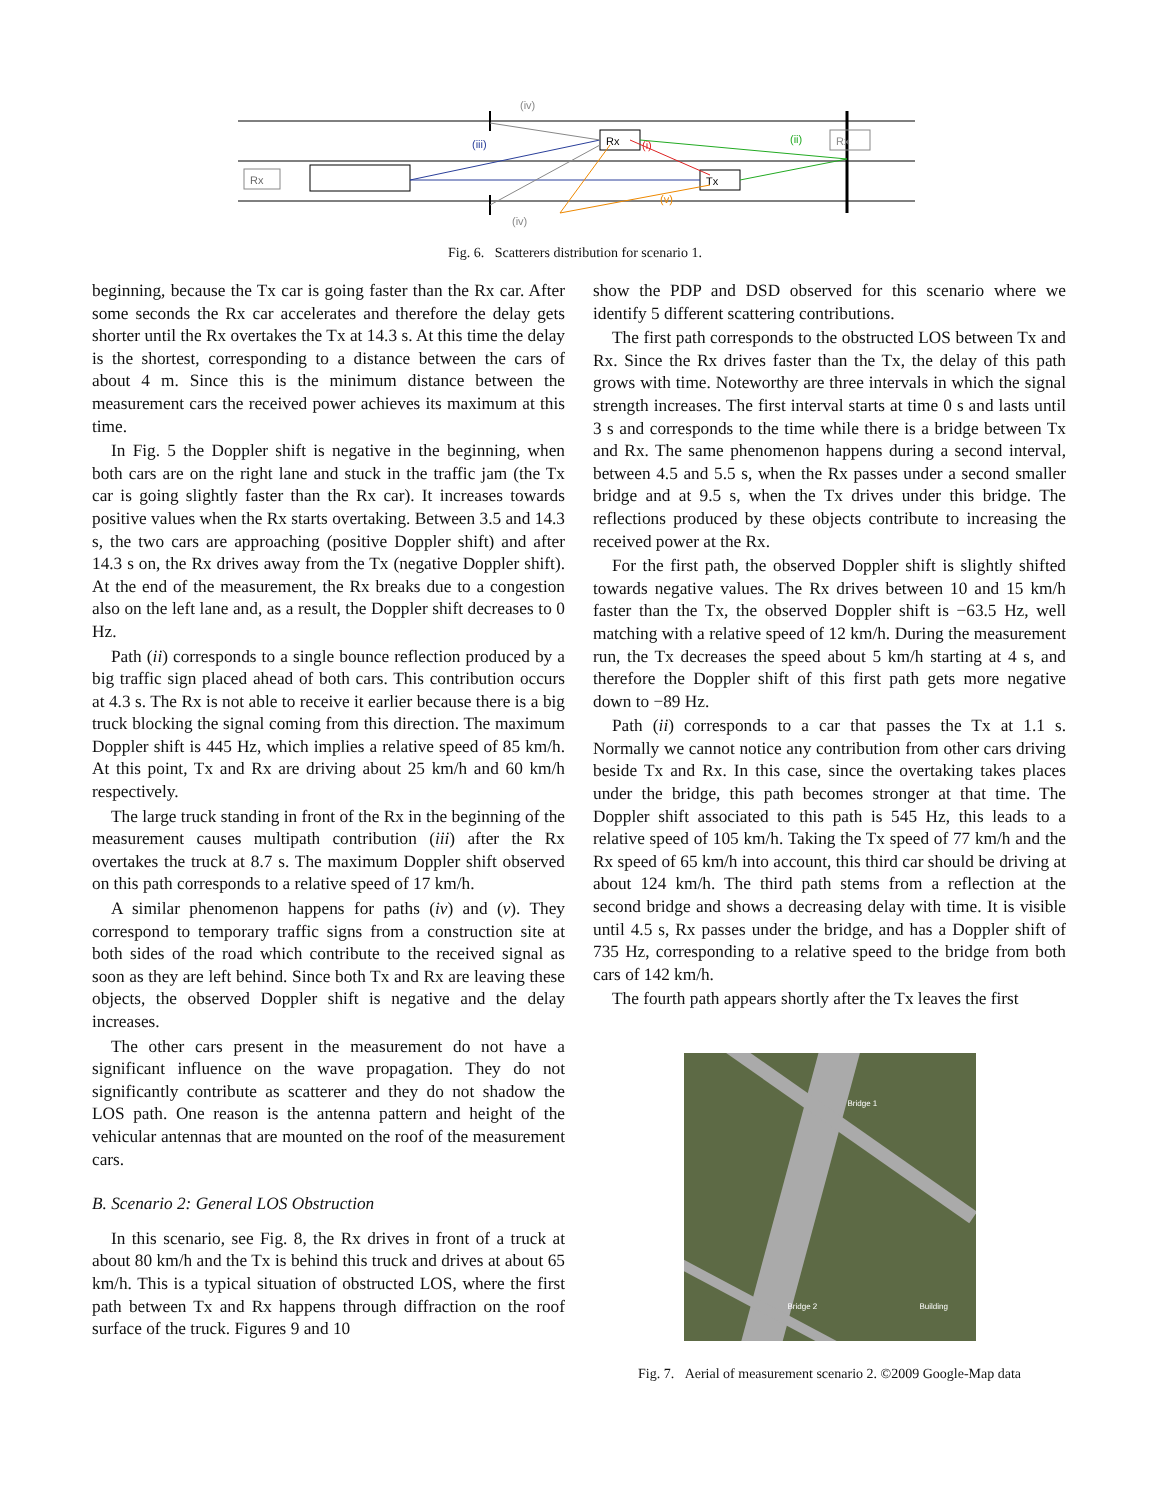Rx
Rx
Tx
Rx
(iv)
(iv)
(iii)
(i)
(ii)
(v)
Fig. 6. Scatterers distribution for scenario 1.
beginning, because the Tx car is going faster than the Rx car. After some seconds the Rx car accelerates and therefore the delay gets shorter until the Rx overtakes the Tx at 14.3 s. At this time the delay is the shortest, corresponding to a distance between the cars of about 4 m. Since this is the minimum distance between the measurement cars the received power achieves its maximum at this time.
In Fig. 5 the Doppler shift is negative in the beginning, when both cars are on the right lane and stuck in the traffic jam (the Tx car is going slightly faster than the Rx car). It increases towards positive values when the Rx starts overtaking. Between 3.5 and 14.3 s, the two cars are approaching (positive Doppler shift) and after 14.3 s on, the Rx drives away from the Tx (negative Doppler shift). At the end of the measurement, the Rx breaks due to a congestion also on the left lane and, as a result, the Doppler shift decreases to 0 Hz.
Path (ii) corresponds to a single bounce reflection produced by a big traffic sign placed ahead of both cars. This contribution occurs at 4.3 s. The Rx is not able to receive it earlier because there is a big truck blocking the signal coming from this direction. The maximum Doppler shift is 445 Hz, which implies a relative speed of 85 km/h. At this point, Tx and Rx are driving about 25 km/h and 60 km/h respectively.
The large truck standing in front of the Rx in the beginning of the measurement causes multipath contribution (iii) after the Rx overtakes the truck at 8.7 s. The maximum Doppler shift observed on this path corresponds to a relative speed of 17 km/h.
A similar phenomenon happens for paths (iv) and (v). They correspond to temporary traffic signs from a construction site at both sides of the road which contribute to the received signal as soon as they are left behind. Since both Tx and Rx are leaving these objects, the observed Doppler shift is negative and the delay increases.
The other cars present in the measurement do not have a significant influence on the wave propagation. They do not significantly contribute as scatterer and they do not shadow the LOS path. One reason is the antenna pattern and height of the vehicular antennas that are mounted on the roof of the measurement cars.
B. Scenario 2: General LOS Obstruction
In this scenario, see Fig. 8, the Rx drives in front of a truck at about 80 km/h and the Tx is behind this truck and drives at about 65 km/h. This is a typical situation of obstructed LOS, where the first path between Tx and Rx happens through diffraction on the roof surface of the truck. Figures 9 and 10
show the PDP and DSD observed for this scenario where we identify 5 different scattering contributions.
The first path corresponds to the obstructed LOS between Tx and Rx. Since the Rx drives faster than the Tx, the delay of this path grows with time. Noteworthy are three intervals in which the signal strength increases. The first interval starts at time 0 s and lasts until 3 s and corresponds to the time while there is a bridge between Tx and Rx. The same phenomenon happens during a second interval, between 4.5 and 5.5 s, when the Rx passes under a second smaller bridge and at 9.5 s, when the Tx drives under this bridge. The reflections produced by these objects contribute to increasing the received power at the Rx.
For the first path, the observed Doppler shift is slightly shifted towards negative values. The Rx drives between 10 and 15 km/h faster than the Tx, the observed Doppler shift is −63.5 Hz, well matching with a relative speed of 12 km/h. During the measurement run, the Tx decreases the speed about 5 km/h starting at 4 s, and therefore the Doppler shift of this first path gets more negative down to −89 Hz.
Path (ii) corresponds to a car that passes the Tx at 1.1 s. Normally we cannot notice any contribution from other cars driving beside Tx and Rx. In this case, since the overtaking takes places under the bridge, this path becomes stronger at that time. The Doppler shift associated to this path is 545 Hz, this leads to a relative speed of 105 km/h. Taking the Tx speed of 77 km/h and the Rx speed of 65 km/h into account, this third car should be driving at about 124 km/h. The third path stems from a reflection at the second bridge and shows a decreasing delay with time. It is visible until 4.5 s, Rx passes under the bridge, and has a Doppler shift of 735 Hz, corresponding to a relative speed to the bridge from both cars of 142 km/h.
The fourth path appears shortly after the Tx leaves the first
Bridge 1
Bridge 2 Building
Fig. 7. Aerial of measurement scenario 2. ©2009 Google-Map data